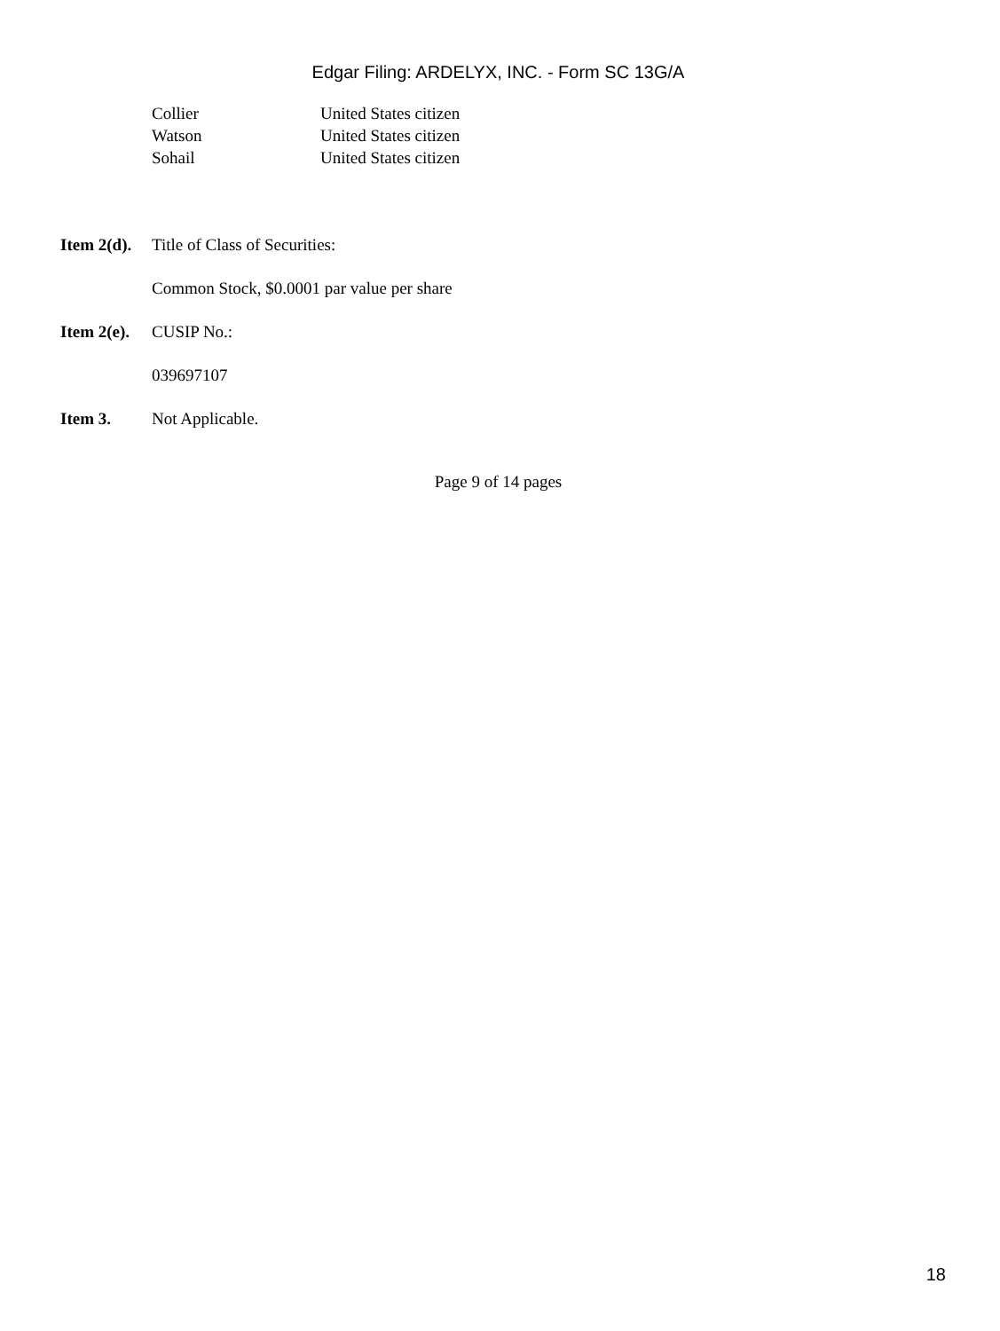Edgar Filing: ARDELYX, INC. - Form SC 13G/A
| Collier | United States citizen |
| Watson | United States citizen |
| Sohail | United States citizen |
Item 2(d). Title of Class of Securities:
Common Stock, $0.0001 par value per share
Item 2(e). CUSIP No.:
039697107
Item 3. Not Applicable.
Page 9 of 14 pages
18